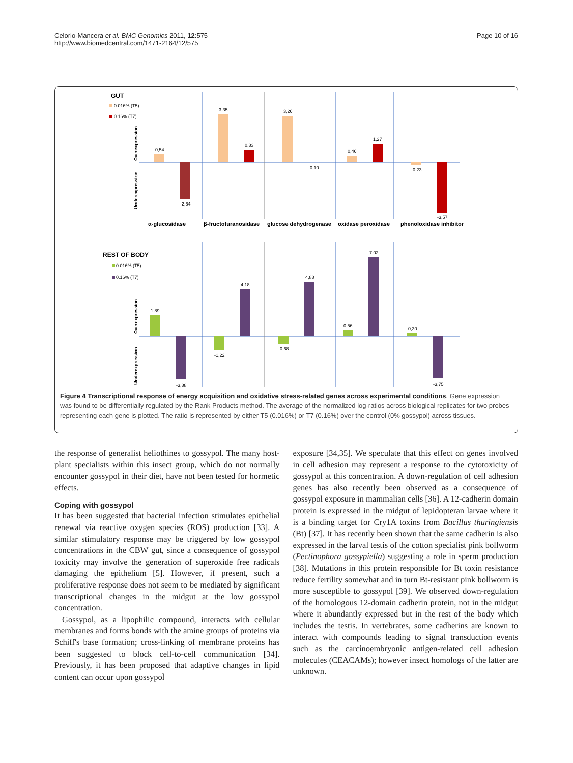Celorio-Mancera et al. BMC Genomics 2011, 12:575
http://www.biomedcentral.com/1471-2164/12/575
Page 10 of 16
GUT
0.016% (T5)
0.16% (T7)
0,54
-2,64
3,35
0,83
3,26
-0,10
0,46
1,27
-0,23
-3,57
α-glucosidase
β-fructofuranosidase
glucose dehydrogenase
oxidase peroxidase
phenoloxidase inhibitor
Overexpression
Underexpression
REST OF BODY
0.016% (T5)
0.16% (T7)
1,89
-3,88
-1,22
4,18
-0,68
4,88
0,56
7,02
0,30
-3,75
Overexpression
Underexpression
Figure 4 Transcriptional response of energy acquisition and oxidative stress-related genes across experimental conditions. Gene expression was found to be differentially regulated by the Rank Products method. The average of the normalized log-ratios across biological replicates for two probes representing each gene is plotted. The ratio is represented by either T5 (0.016%) or T7 (0.16%) over the control (0% gossypol) across tissues.
the response of generalist heliothines to gossypol. The many host-plant specialists within this insect group, which do not normally encounter gossypol in their diet, have not been tested for hormetic effects.
Coping with gossypol
It has been suggested that bacterial infection stimulates epithelial renewal via reactive oxygen species (ROS) production [33]. A similar stimulatory response may be triggered by low gossypol concentrations in the CBW gut, since a consequence of gossypol toxicity may involve the generation of superoxide free radicals damaging the epithelium [5]. However, if present, such a proliferative response does not seem to be mediated by significant transcriptional changes in the midgut at the low gossypol concentration.
Gossypol, as a lipophilic compound, interacts with cellular membranes and forms bonds with the amine groups of proteins via Schiff's base formation; cross-linking of membrane proteins has been suggested to block cell-to-cell communication [34]. Previously, it has been proposed that adaptive changes in lipid content can occur upon gossypol
exposure [34,35]. We speculate that this effect on genes involved in cell adhesion may represent a response to the cytotoxicity of gossypol at this concentration. A down-regulation of cell adhesion genes has also recently been observed as a consequence of gossypol exposure in mammalian cells [36]. A 12-cadherin domain protein is expressed in the midgut of lepidopteran larvae where it is a binding target for Cry1A toxins from Bacillus thuringiensis (Bt) [37]. It has recently been shown that the same cadherin is also expressed in the larval testis of the cotton specialist pink bollworm (Pectinophora gossypiella) suggesting a role in sperm production [38]. Mutations in this protein responsible for Bt toxin resistance reduce fertility somewhat and in turn Bt-resistant pink bollworm is more susceptible to gossypol [39]. We observed down-regulation of the homologous 12-domain cadherin protein, not in the midgut where it abundantly expressed but in the rest of the body which includes the testis. In vertebrates, some cadherins are known to interact with compounds leading to signal transduction events such as the carcinoembryonic antigen-related cell adhesion molecules (CEACAMs); however insect homologs of the latter are unknown.